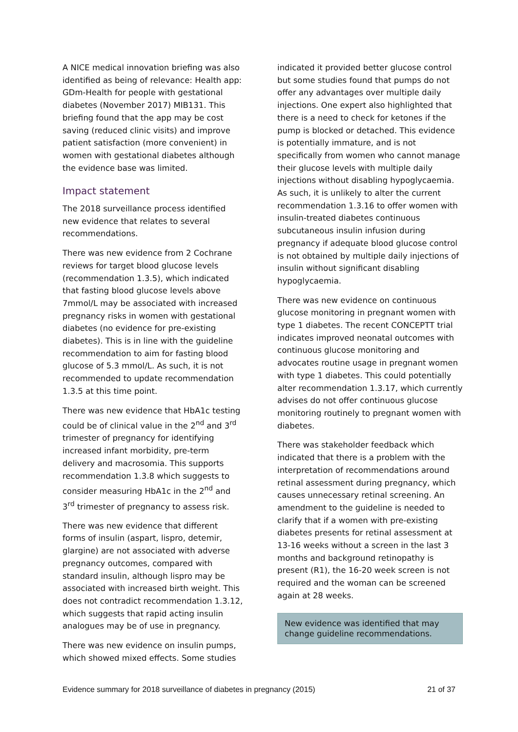A NICE medical innovation briefing was also identified as being of relevance: Health app: GDm-Health for people with gestational diabetes (November 2017) MIB131. This briefing found that the app may be cost saving (reduced clinic visits) and improve patient satisfaction (more convenient) in women with gestational diabetes although the evidence base was limited.
Impact statement
The 2018 surveillance process identified new evidence that relates to several recommendations.
There was new evidence from 2 Cochrane reviews for target blood glucose levels (recommendation 1.3.5), which indicated that fasting blood glucose levels above 7mmol/L may be associated with increased pregnancy risks in women with gestational diabetes (no evidence for pre-existing diabetes). This is in line with the guideline recommendation to aim for fasting blood glucose of 5.3 mmol/L. As such, it is not recommended to update recommendation 1.3.5 at this time point.
There was new evidence that HbA1c testing could be of clinical value in the 2<sup>nd</sup> and 3<sup>rd</sup> trimester of pregnancy for identifying increased infant morbidity, pre-term delivery and macrosomia. This supports recommendation 1.3.8 which suggests to consider measuring HbA1c in the 2<sup>nd</sup> and 3<sup>rd</sup> trimester of pregnancy to assess risk.
There was new evidence that different forms of insulin (aspart, lispro, detemir, glargine) are not associated with adverse pregnancy outcomes, compared with standard insulin, although lispro may be associated with increased birth weight. This does not contradict recommendation 1.3.12, which suggests that rapid acting insulin analogues may be of use in pregnancy.
There was new evidence on insulin pumps, which showed mixed effects. Some studies
indicated it provided better glucose control but some studies found that pumps do not offer any advantages over multiple daily injections. One expert also highlighted that there is a need to check for ketones if the pump is blocked or detached. This evidence is potentially immature, and is not specifically from women who cannot manage their glucose levels with multiple daily injections without disabling hypoglycaemia. As such, it is unlikely to alter the current recommendation 1.3.16 to offer women with insulin-treated diabetes continuous subcutaneous insulin infusion during pregnancy if adequate blood glucose control is not obtained by multiple daily injections of insulin without significant disabling hypoglycaemia.
There was new evidence on continuous glucose monitoring in pregnant women with type 1 diabetes. The recent CONCEPTT trial indicates improved neonatal outcomes with continuous glucose monitoring and advocates routine usage in pregnant women with type 1 diabetes. This could potentially alter recommendation 1.3.17, which currently advises do not offer continuous glucose monitoring routinely to pregnant women with diabetes.
There was stakeholder feedback which indicated that there is a problem with the interpretation of recommendations around retinal assessment during pregnancy, which causes unnecessary retinal screening. An amendment to the guideline is needed to clarify that if a women with pre-existing diabetes presents for retinal assessment at 13-16 weeks without a screen in the last 3 months and background retinopathy is present (R1), the 16-20 week screen is not required and the woman can be screened again at 28 weeks.
New evidence was identified that may change guideline recommendations.
Evidence summary for 2018 surveillance of diabetes in pregnancy (2015) 21 of 37